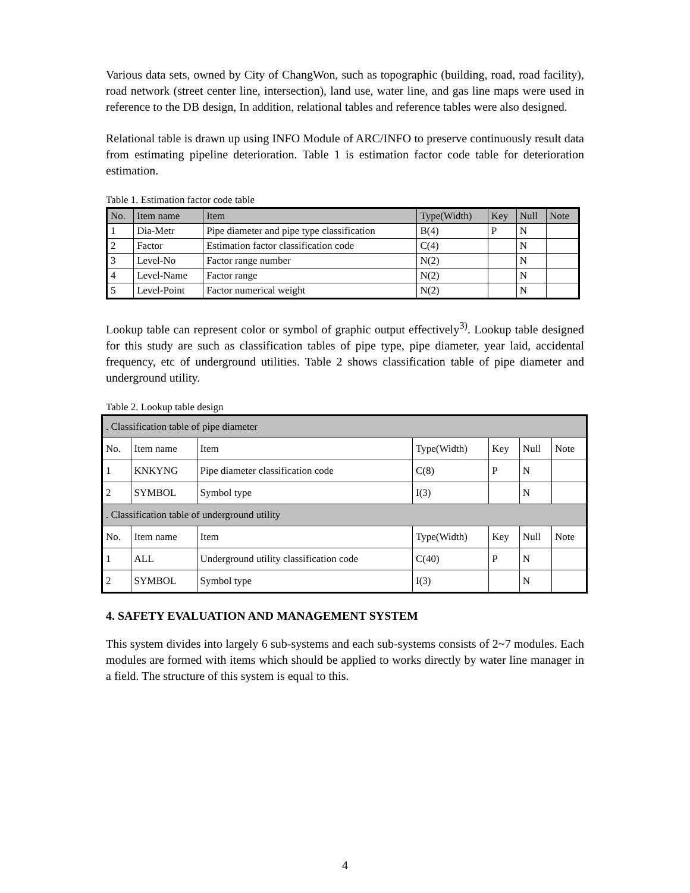Various data sets, owned by City of ChangWon, such as topographic (building, road, road facility), road network (street center line, intersection), land use, water line, and gas line maps were used in reference to the DB design, In addition, relational tables and reference tables were also designed.
Relational table is drawn up using INFO Module of ARC/INFO to preserve continuously result data from estimating pipeline deterioration. Table 1 is estimation factor code table for deterioration estimation.
Table 1. Estimation factor code table
| No. | Item name | Item | Type(Width) | Key | Null | Note |
| --- | --- | --- | --- | --- | --- | --- |
| 1 | Dia-Metr | Pipe diameter and pipe type classification | B(4) | P | N | |
| 2 | Factor | Estimation factor classification code | C(4) | | N | |
| 3 | Level-No | Factor range number | N(2) | | N | |
| 4 | Level-Name | Factor range | N(2) | | N | |
| 5 | Level-Point | Factor numerical weight | N(2) | | N | |
Lookup table can represent color or symbol of graphic output effectively<sup>3)</sup>. Lookup table designed for this study are such as classification tables of pipe type, pipe diameter, year laid, accidental frequency, etc of underground utilities. Table 2 shows classification table of pipe diameter and underground utility.
Table 2. Lookup table design
| . Classification table of pipe diameter | | | | | | |
| No. | Item name | Item | Type(Width) | Key | Null | Note |
| 1 | KNKYNG | Pipe diameter classification code | C(8) | P | N | |
| 2 | SYMBOL | Symbol type | I(3) | | N | |
| . Classification table of underground utility | | | | | | |
| No. | Item name | Item | Type(Width) | Key | Null | Note |
| 1 | ALL | Underground utility classification code | C(40) | P | N | |
| 2 | SYMBOL | Symbol type | I(3) | | N | |
4. SAFETY EVALUATION AND MANAGEMENT SYSTEM
This system divides into largely 6 sub-systems and each sub-systems consists of 2~7 modules. Each modules are formed with items which should be applied to works directly by water line manager in a field. The structure of this system is equal to this.
4